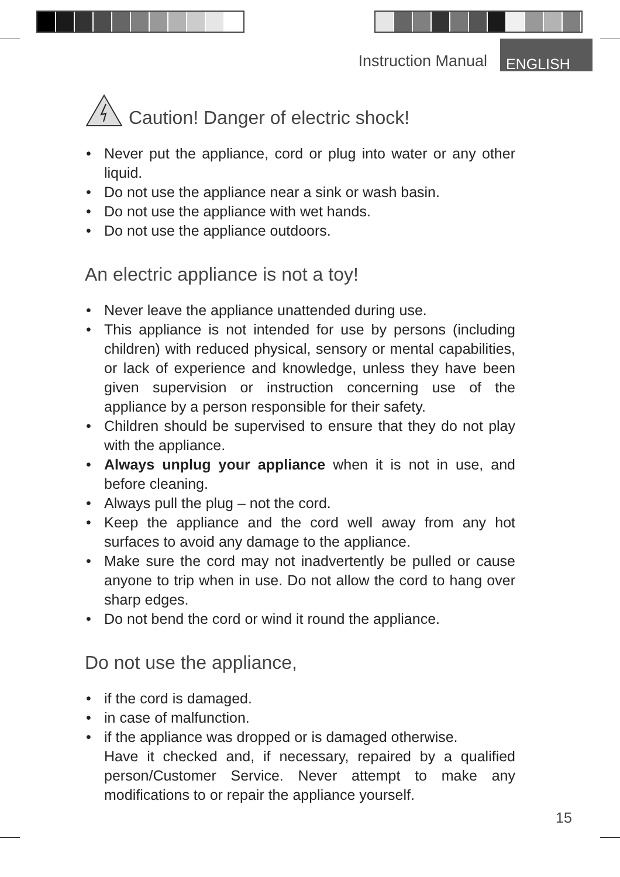Instruction Manual ENGLISH
Caution! Danger of electric shock!
• Never put the appliance, cord or plug into water or any other liquid.
• Do not use the appliance near a sink or wash basin.
• Do not use the appliance with wet hands.
• Do not use the appliance outdoors.
An electric appliance is not a toy!
• Never leave the appliance unattended during use.
• This appliance is not intended for use by persons (including children) with reduced physical, sensory or mental capabilities, or lack of experience and knowledge, unless they have been given supervision or instruction concerning use of the appliance by a person responsible for their safety.
• Children should be supervised to ensure that they do not play with the appliance.
• Always unplug your appliance when it is not in use, and before cleaning.
• Always pull the plug – not the cord.
• Keep the appliance and the cord well away from any hot surfaces to avoid any damage to the appliance.
• Make sure the cord may not inadvertently be pulled or cause anyone to trip when in use. Do not allow the cord to hang over sharp edges.
• Do not bend the cord or wind it round the appliance.
Do not use the appliance,
• if the cord is damaged.
• in case of malfunction.
• if the appliance was dropped or is damaged otherwise.
Have it checked and, if necessary, repaired by a qualified person/Customer Service. Never attempt to make any modifications to or repair the appliance yourself.
15